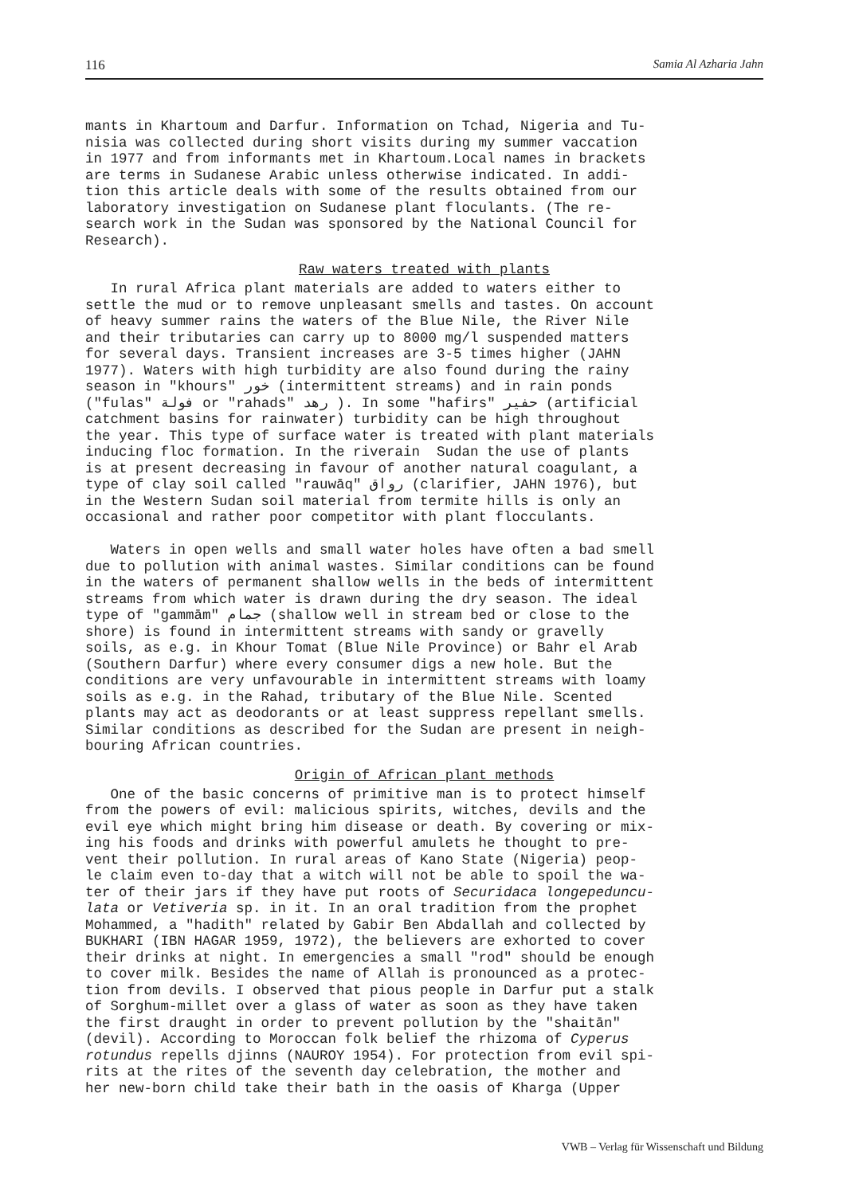116 Samia Al Azharia Jahn
mants in Khartoum and Darfur. Information on Tchad, Nigeria and Tu- nisia was collected during short visits during my summer vaccation in 1977 and from informants met in Khartoum.Local names in brackets are terms in Sudanese Arabic unless otherwise indicated. In addi- tion this article deals with some of the results obtained from our laboratory investigation on Sudanese plant floculants. (The re- search work in the Sudan was sponsored by the National Council for Research).
Raw waters treated with plants
In rural Africa plant materials are added to waters either to settle the mud or to remove unpleasant smells and tastes. On account of heavy summer rains the waters of the Blue Nile, the River Nile and their tributaries can carry up to 8000 mg/l suspended matters for several days. Transient increases are 3-5 times higher (JAHN 1977). Waters with high turbidity are also found during the rainy season in "khours" خور (intermittent streams) and in rain ponds ("fulas" فولة or "rahads" رهد ). In some "hafirs" حفير (artificial catchment basins for rainwater) turbidity can be high throughout the year. This type of surface water is treated with plant materials inducing floc formation. In the riverain Sudan the use of plants is at present decreasing in favour of another natural coagulant, a type of clay soil called "rauwāq" رواق (clarifier, JAHN 1976), but in the Western Sudan soil material from termite hills is only an occasional and rather poor competitor with plant flocculants. Waters in open wells and small water holes have often a bad smell due to pollution with animal wastes. Similar conditions can be found in the waters of permanent shallow wells in the beds of intermittent streams from which water is drawn during the dry season. The ideal type of "gammām" جمام (shallow well in stream bed or close to the shore) is found in intermittent streams with sandy or gravelly soils, as e.g. in Khour Tomat (Blue Nile Province) or Bahr el Arab (Southern Darfur) where every consumer digs a new hole. But the conditions are very unfavourable in intermittent streams with loamy soils as e.g. in the Rahad, tributary of the Blue Nile. Scented plants may act as deodorants or at least suppress repellant smells. Similar conditions as described for the Sudan are present in neigh- bouring African countries.
Origin of African plant methods
One of the basic concerns of primitive man is to protect himself from the powers of evil: malicious spirits, witches, devils and the evil eye which might bring him disease or death. By covering or mix- ing his foods and drinks with powerful amulets he thought to pre- vent their pollution. In rural areas of Kano State (Nigeria) peop- le claim even to-day that a witch will not be able to spoil the wa- ter of their jars if they have put roots of Securidaca longepeduncu- lata or Vetiveria sp. in it. In an oral tradition from the prophet Mohammed, a "hadith" related by Gabir Ben Abdallah and collected by BUKHARI (IBN HAGAR 1959, 1972), the believers are exhorted to cover their drinks at night. In emergencies a small "rod" should be enough to cover milk. Besides the name of Allah is pronounced as a protec- tion from devils. I observed that pious people in Darfur put a stalk of Sorghum-millet over a glass of water as soon as they have taken the first draught in order to prevent pollution by the "shaitān" (devil). According to Moroccan folk belief the rhizoma of Cyperus rotundus repells djinns (NAUROY 1954). For protection from evil spi- rits at the rites of the seventh day celebration, the mother and her new-born child take their bath in the oasis of Kharga (Upper
VWB – Verlag für Wissenschaft und Bildung